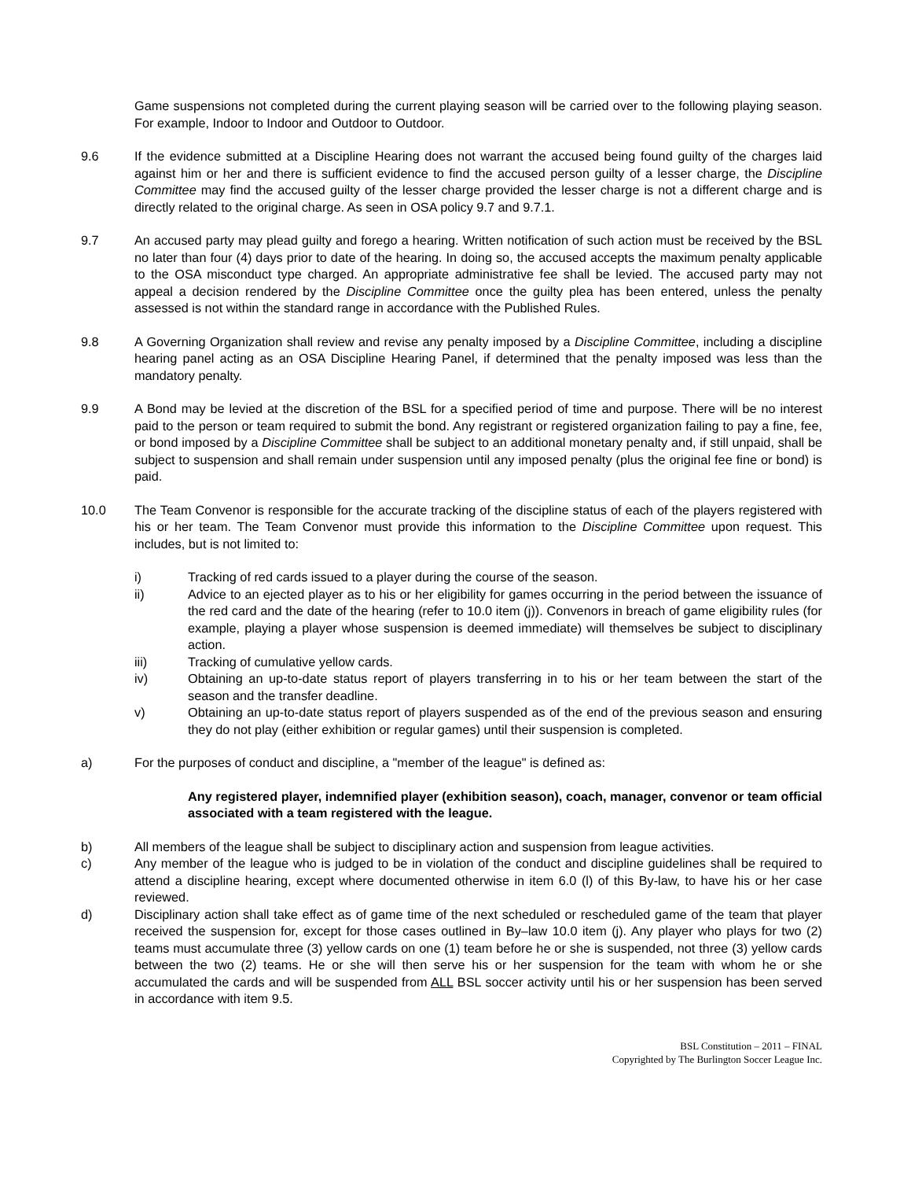Game suspensions not completed during the current playing season will be carried over to the following playing season. For example, Indoor to Indoor and Outdoor to Outdoor.
9.6 If the evidence submitted at a Discipline Hearing does not warrant the accused being found guilty of the charges laid against him or her and there is sufficient evidence to find the accused person guilty of a lesser charge, the Discipline Committee may find the accused guilty of the lesser charge provided the lesser charge is not a different charge and is directly related to the original charge. As seen in OSA policy 9.7 and 9.7.1.
9.7 An accused party may plead guilty and forego a hearing. Written notification of such action must be received by the BSL no later than four (4) days prior to date of the hearing. In doing so, the accused accepts the maximum penalty applicable to the OSA misconduct type charged. An appropriate administrative fee shall be levied. The accused party may not appeal a decision rendered by the Discipline Committee once the guilty plea has been entered, unless the penalty assessed is not within the standard range in accordance with the Published Rules.
9.8 A Governing Organization shall review and revise any penalty imposed by a Discipline Committee, including a discipline hearing panel acting as an OSA Discipline Hearing Panel, if determined that the penalty imposed was less than the mandatory penalty.
9.9 A Bond may be levied at the discretion of the BSL for a specified period of time and purpose. There will be no interest paid to the person or team required to submit the bond. Any registrant or registered organization failing to pay a fine, fee, or bond imposed by a Discipline Committee shall be subject to an additional monetary penalty and, if still unpaid, shall be subject to suspension and shall remain under suspension until any imposed penalty (plus the original fee fine or bond) is paid.
10.0 The Team Convenor is responsible for the accurate tracking of the discipline status of each of the players registered with his or her team. The Team Convenor must provide this information to the Discipline Committee upon request. This includes, but is not limited to:
i) Tracking of red cards issued to a player during the course of the season.
ii) Advice to an ejected player as to his or her eligibility for games occurring in the period between the issuance of the red card and the date of the hearing (refer to 10.0 item (j)). Convenors in breach of game eligibility rules (for example, playing a player whose suspension is deemed immediate) will themselves be subject to disciplinary action.
iii) Tracking of cumulative yellow cards.
iv) Obtaining an up-to-date status report of players transferring in to his or her team between the start of the season and the transfer deadline.
v) Obtaining an up-to-date status report of players suspended as of the end of the previous season and ensuring they do not play (either exhibition or regular games) until their suspension is completed.
a) For the purposes of conduct and discipline, a "member of the league" is defined as:
Any registered player, indemnified player (exhibition season), coach, manager, convenor or team official associated with a team registered with the league.
b) All members of the league shall be subject to disciplinary action and suspension from league activities.
c) Any member of the league who is judged to be in violation of the conduct and discipline guidelines shall be required to attend a discipline hearing, except where documented otherwise in item 6.0 (l) of this By-law, to have his or her case reviewed.
d) Disciplinary action shall take effect as of game time of the next scheduled or rescheduled game of the team that player received the suspension for, except for those cases outlined in By–law 10.0 item (j). Any player who plays for two (2) teams must accumulate three (3) yellow cards on one (1) team before he or she is suspended, not three (3) yellow cards between the two (2) teams. He or she will then serve his or her suspension for the team with whom he or she accumulated the cards and will be suspended from ALL BSL soccer activity until his or her suspension has been served in accordance with item 9.5.
BSL Constitution – 2011 – FINAL
Copyrighted by The Burlington Soccer League Inc.